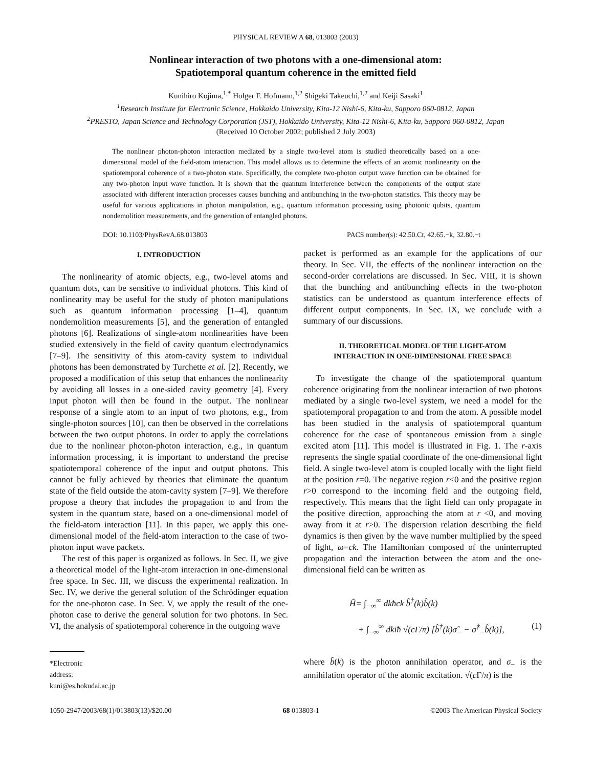PHYSICAL REVIEW A 68, 013803 (2003)
Nonlinear interaction of two photons with a one-dimensional atom:
Spatiotemporal quantum coherence in the emitted field
Kunihiro Kojima,<sup>1,*</sup> Holger F. Hofmann,<sup>1,2</sup> Shigeki Takeuchi,<sup>1,2</sup> and Keiji Sasaki<sup>1</sup>
<sup>1</sup> Research Institute for Electronic Science, Hokkaido University, Kita-12 Nishi-6, Kita-ku, Sapporo 060-0812, Japan
<sup>2</sup> PRESTO, Japan Science and Technology Corporation (JST), Hokkaido University, Kita-12 Nishi-6, Kita-ku, Sapporo 060-0812, Japan
(Received 10 October 2002; published 2 July 2003)
The nonlinear photon-photon interaction mediated by a single two-level atom is studied theoretically based on a one-dimensional model of the field-atom interaction. This model allows us to determine the effects of an atomic nonlinearity on the spatiotemporal coherence of a two-photon state. Specifically, the complete two-photon output wave function can be obtained for any two-photon input wave function. It is shown that the quantum interference between the components of the output state associated with different interaction processes causes bunching and antibunching in the two-photon statistics. This theory may be useful for various applications in photon manipulation, e.g., quantum information processing using photonic qubits, quantum nondemolition measurements, and the generation of entangled photons.
DOI: 10.1103/PhysRevA.68.013803 PACS number(s): 42.50.Ct, 42.65.−k, 32.80.−t
I. INTRODUCTION
The nonlinearity of atomic objects, e.g., two-level atoms and quantum dots, can be sensitive to individual photons. This kind of nonlinearity may be useful for the study of photon manipulations such as quantum information processing [1–4], quantum nondemolition measurements [5], and the generation of entangled photons [6]. Realizations of single-atom nonlinearities have been studied extensively in the field of cavity quantum electrodynamics [7–9]. The sensitivity of this atom-cavity system to individual photons has been demonstrated by Turchette et al. [2]. Recently, we proposed a modification of this setup that enhances the nonlinearity by avoiding all losses in a one-sided cavity geometry [4]. Every input photon will then be found in the output. The nonlinear response of a single atom to an input of two photons, e.g., from single-photon sources [10], can then be observed in the correlations between the two output photons. In order to apply the correlations due to the nonlinear photon-photon interaction, e.g., in quantum information processing, it is important to understand the precise spatiotemporal coherence of the input and output photons. This cannot be fully achieved by theories that eliminate the quantum state of the field outside the atom-cavity system [7–9]. We therefore propose a theory that includes the propagation to and from the system in the quantum state, based on a one-dimensional model of the field-atom interaction [11]. In this paper, we apply this one-dimensional model of the field-atom interaction to the case of two-photon input wave packets.
The rest of this paper is organized as follows. In Sec. II, we give a theoretical model of the light-atom interaction in one-dimensional free space. In Sec. III, we discuss the experimental realization. In Sec. IV, we derive the general solution of the Schrödinger equation for the one-photon case. In Sec. V, we apply the result of the one-photon case to derive the general solution for two photons. In Sec. VI, the analysis of spatiotemporal coherence in the outgoing wave
*Electronic address: kuni@es.hokudai.ac.jp
packet is performed as an example for the applications of our theory. In Sec. VII, the effects of the nonlinear interaction on the second-order correlations are discussed. In Sec. VIII, it is shown that the bunching and antibunching effects in the two-photon statistics can be understood as quantum interference effects of different output components. In Sec. IX, we conclude with a summary of our discussions.
II. THEORETICAL MODEL OF THE LIGHT-ATOM
INTERACTION IN ONE-DIMENSIONAL FREE SPACE
To investigate the change of the spatiotemporal quantum coherence originating from the nonlinear interaction of two photons mediated by a single two-level system, we need a model for the spatiotemporal propagation to and from the atom. A possible model has been studied in the analysis of spatiotemporal quantum coherence for the case of spontaneous emission from a single excited atom [11]. This model is illustrated in Fig. 1. The r-axis represents the single spatial coordinate of the one-dimensional light field. A single two-level atom is coupled locally with the light field at the position r=0. The negative region r<0 and the positive region r>0 correspond to the incoming field and the outgoing field, respectively. This means that the light field can only propagate in the positive direction, approaching the atom at r <0, and moving away from it at r>0. The dispersion relation describing the field dynamics is then given by the wave number multiplied by the speed of light, ω=ck. The Hamiltonian composed of the uninterrupted propagation and the interaction between the atom and the one-dimensional field can be written as
Ĥ= ∫<sub>−∞</sub><sup>∞</sup> dkħck b̂<sup>†</sup>(k)b̂(k)
+ ∫<sub>−∞</sub><sup>∞</sup> dkiħ √(cΓ/π) [b̂<sup>†</sup>(k)σ̂<sub>−</sub> − σ̂<sup>†</sup><sub>−</sub>b̂(k)], (1)
where b̂(k) is the photon annihilation operator, and σ<sub>−</sub> is the annihilation operator of the atomic excitation. √(c Γ/π) is the
1050-2947/2003/68(1)/013803(13)/$20.00 68 013803-1 ©2003 The American Physical Society